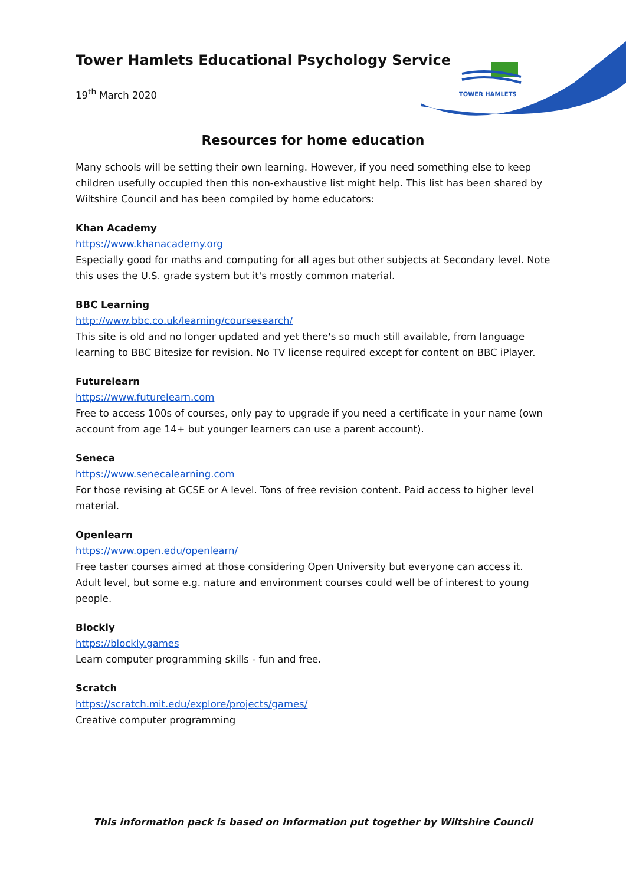TOWER HAMLETS
Tower Hamlets Educational Psychology Service
19<sup>th</sup> March 2020
Resources for home education
Many schools will be setting their own learning. However, if you need something else to keep children usefully occupied then this non-exhaustive list might help. This list has been shared by Wiltshire Council and has been compiled by home educators:
Khan Academy
https://www.khanacademy.org
Especially good for maths and computing for all ages but other subjects at Secondary level. Note this uses the U.S. grade system but it's mostly common material.
BBC Learning
http://www.bbc.co.uk/learning/coursesearch/
This site is old and no longer updated and yet there's so much still available, from language learning to BBC Bitesize for revision. No TV license required except for content on BBC iPlayer.
Futurelearn
https://www.futurelearn.com
Free to access 100s of courses, only pay to upgrade if you need a certificate in your name (own account from age 14+ but younger learners can use a parent account).
Seneca
https://www.senecalearning.com
For those revising at GCSE or A level. Tons of free revision content. Paid access to higher level material.
Openlearn
https://www.open.edu/openlearn/
Free taster courses aimed at those considering Open University but everyone can access it. Adult level, but some e.g. nature and environment courses could well be of interest to young people.
Blockly
https://blockly.games
Learn computer programming skills - fun and free.
Scratch
https://scratch.mit.edu/explore/projects/games/
Creative computer programming
This information pack is based on information put together by Wiltshire Council